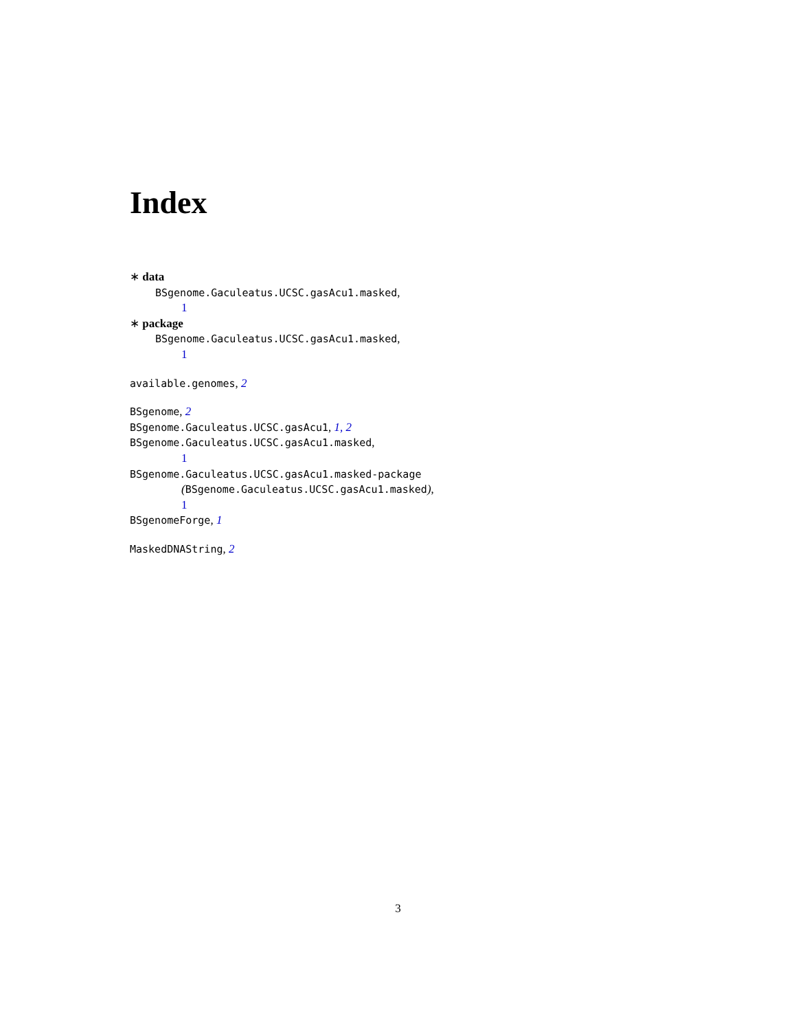Index
∗ data
BSgenome.Gaculeatus.UCSC.gasAcu1.masked,
1
∗ package
BSgenome.Gaculeatus.UCSC.gasAcu1.masked,
1
available.genomes, 2
BSgenome, 2
BSgenome.Gaculeatus.UCSC.gasAcu1, 1, 2
BSgenome.Gaculeatus.UCSC.gasAcu1.masked,
1
BSgenome.Gaculeatus.UCSC.gasAcu1.masked-package
(BSgenome.Gaculeatus.UCSC.gasAcu1.masked),
1
BSgenomeForge, 1
MaskedDNAString, 2
3